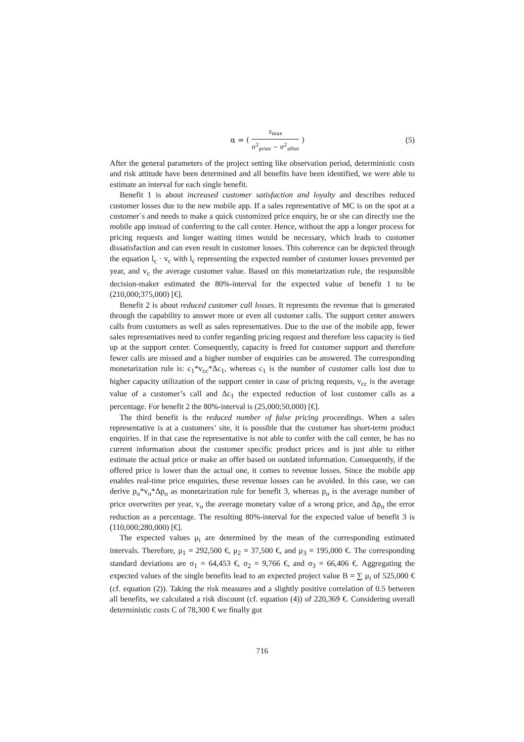α = ( z<sub>max</sub> σ<sup>2</sup><sub>prior</sub> − σ<sup>2</sup><sub>after</sub> ) (5)
After the general parameters of the project setting like observation period, deterministic costs and risk attitude have been determined and all benefits have been identified, we were able to estimate an interval for each single benefit.
Benefit 1 is about increased customer satisfaction and loyalty and describes reduced customer losses due to the new mobile app. If a sales representative of MC is on the spot at a customer`s and needs to make a quick customized price enquiry, he or she can directly use the mobile app instead of conferring to the call center. Hence, without the app a longer process for pricing requests and longer waiting times would be necessary, which leads to customer dissatisfaction and can even result in customer losses. This coherence can be depicted through the equation l<sub>c</sub> · v<sub>c</sub> with l<sub>c</sub> representing the expected number of customer losses prevented per year, and v<sub>c</sub> the average customer value. Based on this monetarization rule, the responsible decision-maker estimated the 80%-interval for the expected value of benefit 1 to be (210,000;375,000) [€].
Benefit 2 is about reduced customer call losses. It represents the revenue that is generated through the capability to answer more or even all customer calls. The support center answers calls from customers as well as sales representatives. Due to the use of the mobile app, fewer sales representatives need to confer regarding pricing request and therefore less capacity is tied up at the support center. Consequently, capacity is freed for customer support and therefore fewer calls are missed and a higher number of enquiries can be answered. The corresponding monetarization rule is: c<sub>1</sub>*v<sub>cc</sub>*Δc<sub>1</sub>, whereas c<sub>1</sub> is the number of customer calls lost due to higher capacity utilization of the support center in case of pricing requests, v<sub>cc</sub> is the average value of a customer’s call and Δc<sub>1</sub> the expected reduction of lost customer calls as a percentage. For benefit 2 the 80%-interval is (25,000;50,000) [€].
The third benefit is the reduced number of false pricing proceedings. When a sales representative is at a customers’ site, it is possible that the customer has short-term product enquiries. If in that case the representative is not able to confer with the call center, he has no current information about the customer specific product prices and is just able to either estimate the actual price or make an offer based on outdated information. Consequently, if the offered price is lower than the actual one, it comes to revenue losses. Since the mobile app enables real-time price enquiries, these revenue losses can be avoided. In this case, we can derive p<sub>o</sub>*v<sub>o</sub>*Δp<sub>o</sub> as monetarization rule for benefit 3, whereas p<sub>o</sub> is the average number of price overwrites per year, v<sub>o</sub> the average monetary value of a wrong price, and Δp<sub>o</sub> the error reduction as a percentage. The resulting 80%-interval for the expected value of benefit 3 is (110,000;280,000) [€].
The expected values μ<sub>i</sub> are determined by the mean of the corresponding estimated intervals. Therefore, μ<sub>1</sub> = 292,500 €, μ<sub>2</sub> = 37,500 €, and μ<sub>3</sub> = 195,000 €. The corresponding standard deviations are σ<sub>1</sub> = 64,453 €, σ<sub>2</sub> = 9,766 €, and σ<sub>3</sub> = 66,406 €. Aggregating the expected values of the single benefits lead to an expected project value B = ∑ μ<sub>i</sub> of 525,000 € (cf. equation (2)). Taking the risk measures and a slightly positive correlation of 0.5 between all benefits, we calculated a risk discount (cf. equation (4)) of 220,369 €. Considering overall deterministic costs C of 78,300 € we finally got
716